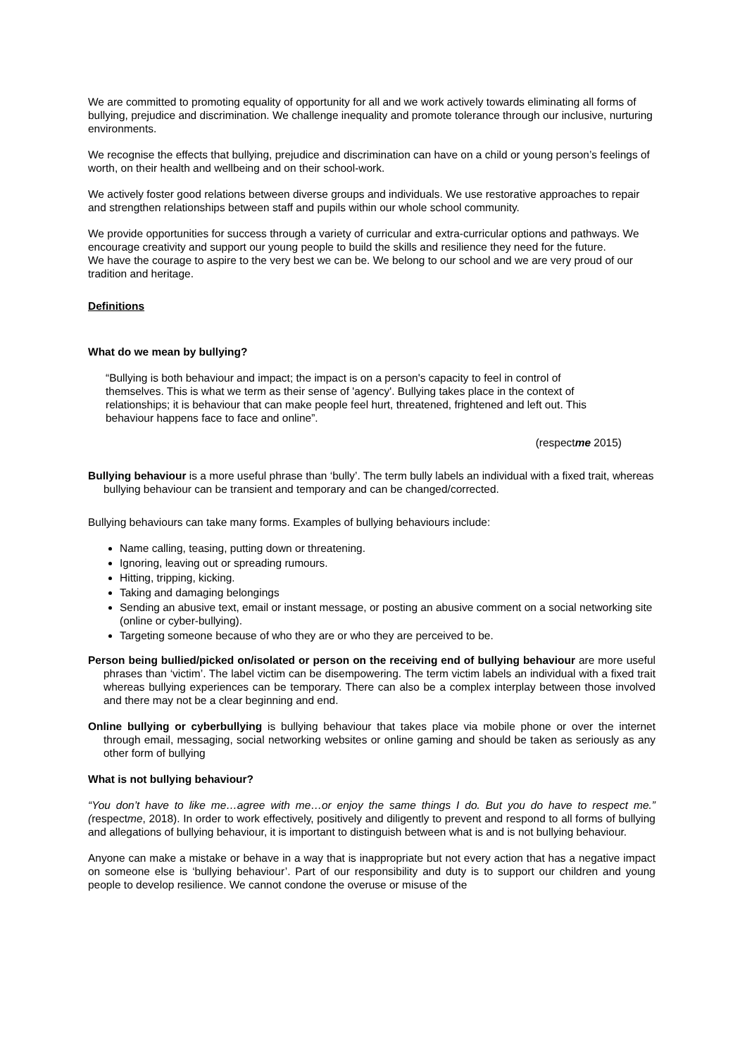We are committed to promoting equality of opportunity for all and we work actively towards eliminating all forms of bullying, prejudice and discrimination. We challenge inequality and promote tolerance through our inclusive, nurturing environments.
We recognise the effects that bullying, prejudice and discrimination can have on a child or young person’s feelings of worth, on their health and wellbeing and on their school-work.
We actively foster good relations between diverse groups and individuals. We use restorative approaches to repair and strengthen relationships between staff and pupils within our whole school community.
We provide opportunities for success through a variety of curricular and extra-curricular options and pathways. We encourage creativity and support our young people to build the skills and resilience they need for the future.
We have the courage to aspire to the very best we can be. We belong to our school and we are very proud of our tradition and heritage.
Definitions
What do we mean by bullying?
“Bullying is both behaviour and impact; the impact is on a person's capacity to feel in control of themselves. This is what we term as their sense of 'agency'. Bullying takes place in the context of relationships; it is behaviour that can make people feel hurt, threatened, frightened and left out. This behaviour happens face to face and online”.
(respectme 2015)
Bullying behaviour is a more useful phrase than ‘bully’. The term bully labels an individual with a fixed trait, whereas bullying behaviour can be transient and temporary and can be changed/corrected.
Bullying behaviours can take many forms. Examples of bullying behaviours include:
Name calling, teasing, putting down or threatening.
Ignoring, leaving out or spreading rumours.
Hitting, tripping, kicking.
Taking and damaging belongings
Sending an abusive text, email or instant message, or posting an abusive comment on a social networking site (online or cyber-bullying).
Targeting someone because of who they are or who they are perceived to be.
Person being bullied/picked on/isolated or person on the receiving end of bullying behaviour are more useful phrases than ‘victim’. The label victim can be disempowering. The term victim labels an individual with a fixed trait whereas bullying experiences can be temporary. There can also be a complex interplay between those involved and there may not be a clear beginning and end.
Online bullying or cyberbullying is bullying behaviour that takes place via mobile phone or over the internet through email, messaging, social networking websites or online gaming and should be taken as seriously as any other form of bullying
What is not bullying behaviour?
“You don’t have to like me…agree with me…or enjoy the same things I do. But you do have to respect me.” (respectme, 2018). In order to work effectively, positively and diligently to prevent and respond to all forms of bullying and allegations of bullying behaviour, it is important to distinguish between what is and is not bullying behaviour.
Anyone can make a mistake or behave in a way that is inappropriate but not every action that has a negative impact on someone else is ‘bullying behaviour’. Part of our responsibility and duty is to support our children and young people to develop resilience. We cannot condone the overuse or misuse of the